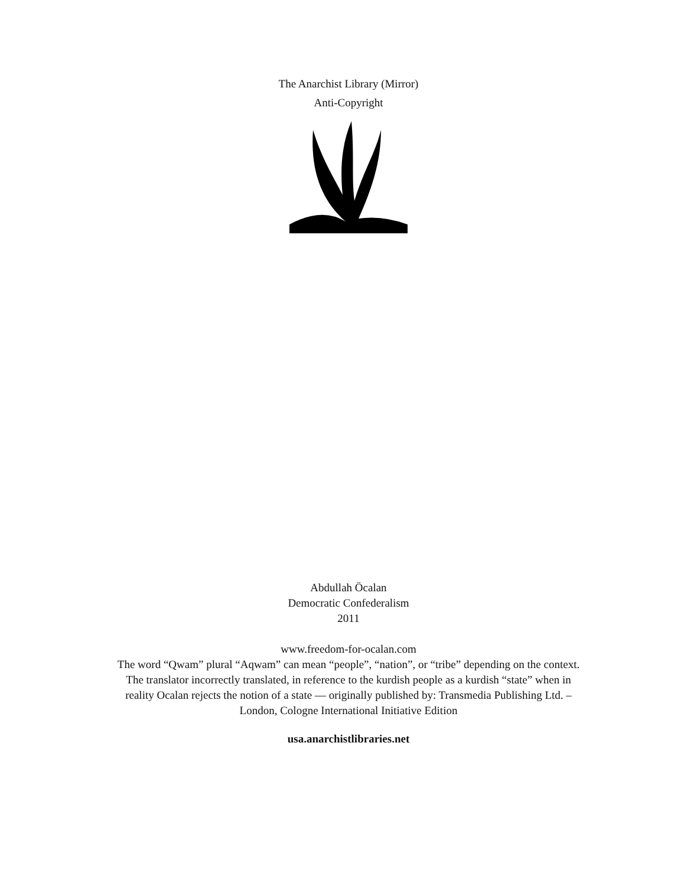The Anarchist Library (Mirror)
Anti-Copyright
Abdullah Öcalan
Democratic Confederalism
2011
www.freedom-for-ocalan.com
The word “Qwam” plural “Aqwam” can mean “people”, “nation”, or “tribe” depending on the context. The translator incorrectly translated, in reference to the kurdish people as a kurdish “state” when in reality Ocalan rejects the notion of a state — originally published by: Transmedia Publishing Ltd. – London, Cologne International Initiative Edition
usa.anarchistlibraries.net